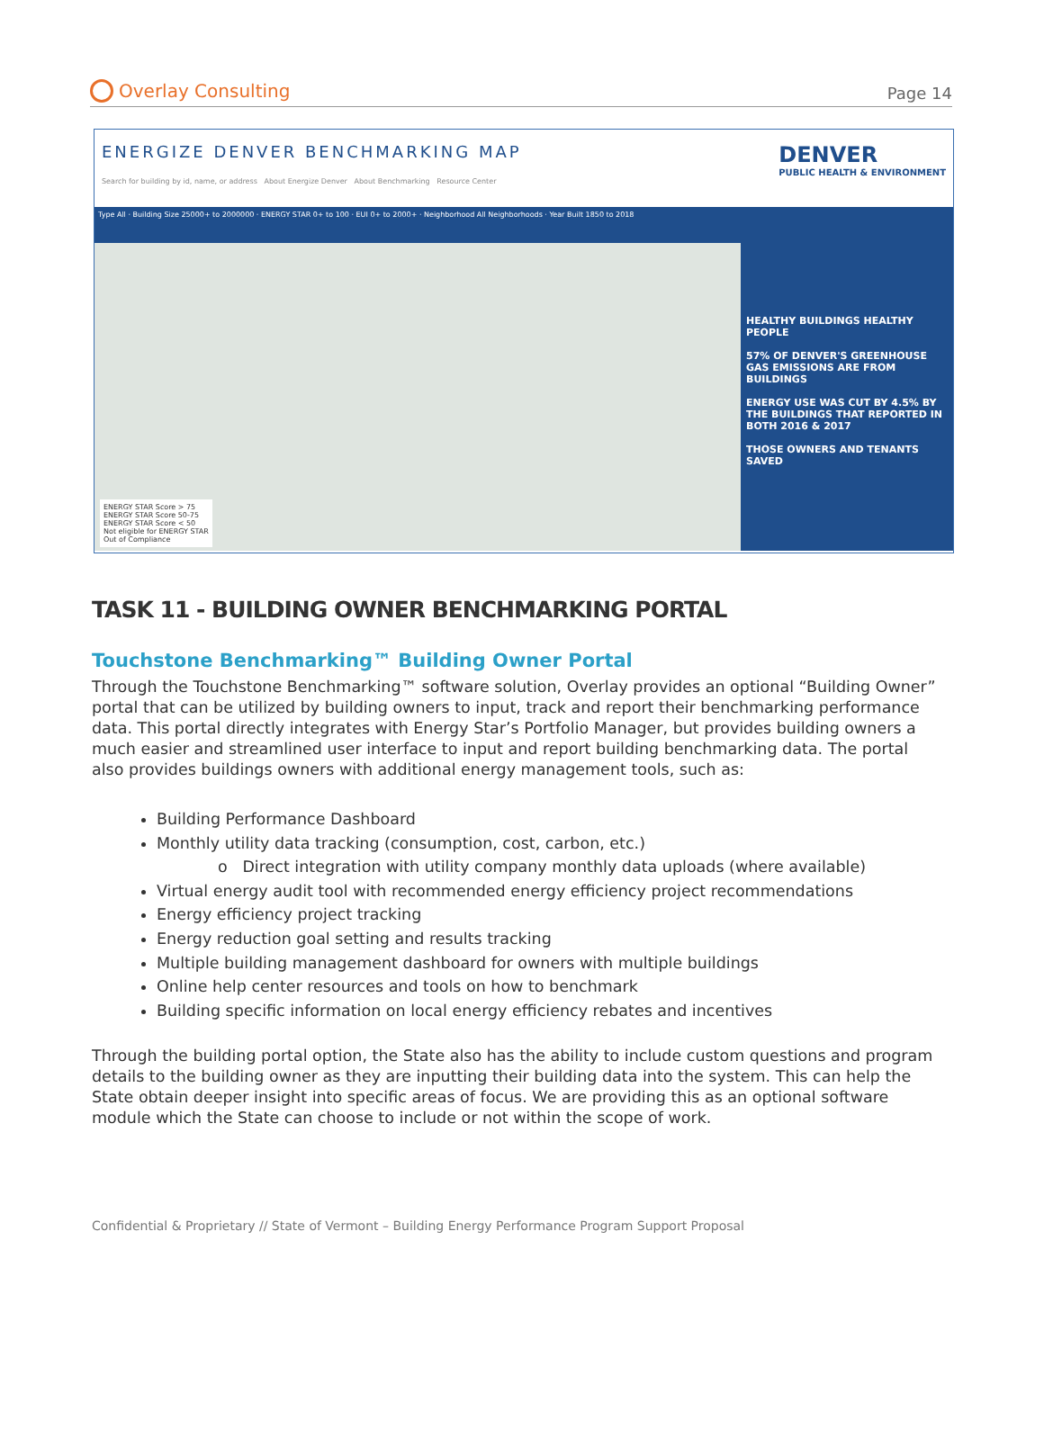Overlay Consulting
Page 14
ENERGIZE DENVER BENCHMARKING MAP
Search for building by id, name, or address About Energize Denver About Benchmarking Resource Center
DENVER
PUBLIC HEALTH & ENVIRONMENT
Type All · Building Size 25000+ to 2000000 · ENERGY STAR 0+ to 100 · EUI 0+ to 2000+ · Neighborhood All Neighborhoods · Year Built 1850 to 2018
ENERGY STAR Score > 75
ENERGY STAR Score 50-75
ENERGY STAR Score < 50
Not eligible for ENERGY STAR
Out of Compliance
HEALTHY BUILDINGS HEALTHY PEOPLE
57% OF DENVER'S GREENHOUSE GAS EMISSIONS ARE FROM BUILDINGS
ENERGY USE WAS CUT BY 4.5% BY THE BUILDINGS THAT REPORTED IN BOTH 2016 & 2017
THOSE OWNERS AND TENANTS SAVED
TASK 11 - BUILDING OWNER BENCHMARKING PORTAL
Touchstone Benchmarking™ Building Owner Portal
Through the Touchstone Benchmarking™ software solution, Overlay provides an optional “Building Owner” portal that can be utilized by building owners to input, track and report their benchmarking performance data. This portal directly integrates with Energy Star’s Portfolio Manager, but provides building owners a much easier and streamlined user interface to input and report building benchmarking data. The portal also provides buildings owners with additional energy management tools, such as:
Building Performance Dashboard
Monthly utility data tracking (consumption, cost, carbon, etc.)
o Direct integration with utility company monthly data uploads (where available)
Virtual energy audit tool with recommended energy efficiency project recommendations
Energy efficiency project tracking
Energy reduction goal setting and results tracking
Multiple building management dashboard for owners with multiple buildings
Online help center resources and tools on how to benchmark
Building specific information on local energy efficiency rebates and incentives
Through the building portal option, the State also has the ability to include custom questions and program details to the building owner as they are inputting their building data into the system. This can help the State obtain deeper insight into specific areas of focus. We are providing this as an optional software module which the State can choose to include or not within the scope of work.
Confidential & Proprietary // State of Vermont – Building Energy Performance Program Support Proposal